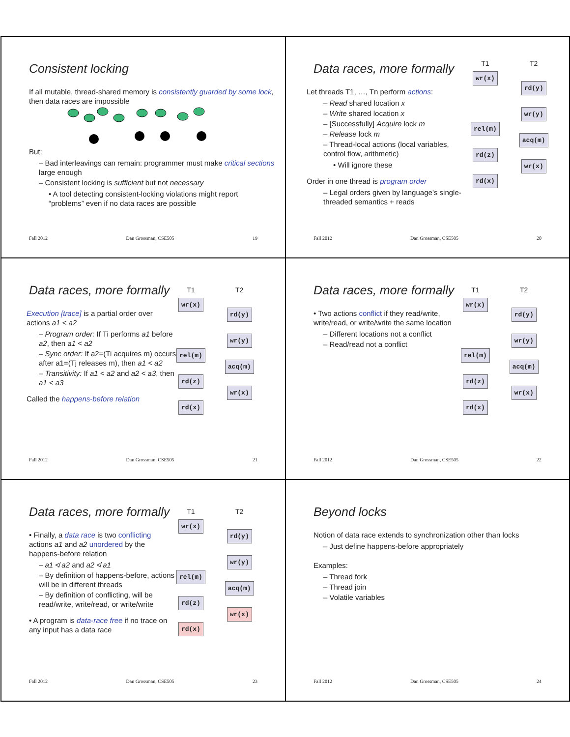Consistent locking
If all mutable, thread-shared memory is consistently guarded by some lock, then data races are impossible
But:
– Bad interleavings can remain: programmer must make critical sections large enough
– Consistent locking is sufficient but not necessary
• A tool detecting consistent-locking violations might report “problems” even if no data races are possible
Fall 2012 Dan Grossman, CSE505 19
Data races, more formally
Let threads T1, …, Tn perform actions:
– Read shared location x
– Write shared location x
– [Successfully] Acquire lock m
– Release lock m
– Thread-local actions (local variables, control flow, arithmetic)
• Will ignore these
Order in one thread is program order
– Legal orders given by language’s single-threaded semantics + reads
T1
wr(x)
rel(m)
rd(z)
rd(x)
T2
rd(y)
wr(y)
acq(m)
wr(x)
Fall 2012 Dan Grossman, CSE505 20
Data races, more formally
Execution [trace] is a partial order over actions a1 < a2
– Program order: If Ti performs a1 before a2, then a1 < a2
– Sync order: If a2=(Ti acquires m) occurs after a1=(Tj releases m), then a1 < a2
– Transitivity: If a1 < a2 and a2 < a3, then a1 < a3
Called the happens-before relation
T1
wr(x)
rel(m)
rd(z)
rd(x)
T2
rd(y)
wr(y)
acq(m)
wr(x)
Fall 2012 Dan Grossman, CSE505 21
Data races, more formally
• Two actions conflict if they read/write, write/read, or write/write the same location
– Different locations not a conflict
– Read/read not a conflict
T1
wr(x)
rel(m)
rd(z)
rd(x)
T2
rd(y)
wr(y)
acq(m)
wr(x)
Fall 2012 Dan Grossman, CSE505 22
Data races, more formally
• Finally, a data race is two conflicting actions a1 and a2 unordered by the happens-before relation
– a1 ≮ a2 and a2 ≮ a1
– By definition of happens-before, actions will be in different threads
– By definition of conflicting, will be read/write, write/read, or write/write
• A program is data-race free if no trace on any input has a data race
T1
wr(x)
rel(m)
rd(z)
rd(x)
T2
rd(y)
wr(y)
acq(m)
wr(x)
Fall 2012 Dan Grossman, CSE505 23
Beyond locks
Notion of data race extends to synchronization other than locks
– Just define happens-before appropriately
Examples:
– Thread fork
– Thread join
– Volatile variables
Fall 2012 Dan Grossman, CSE505 24